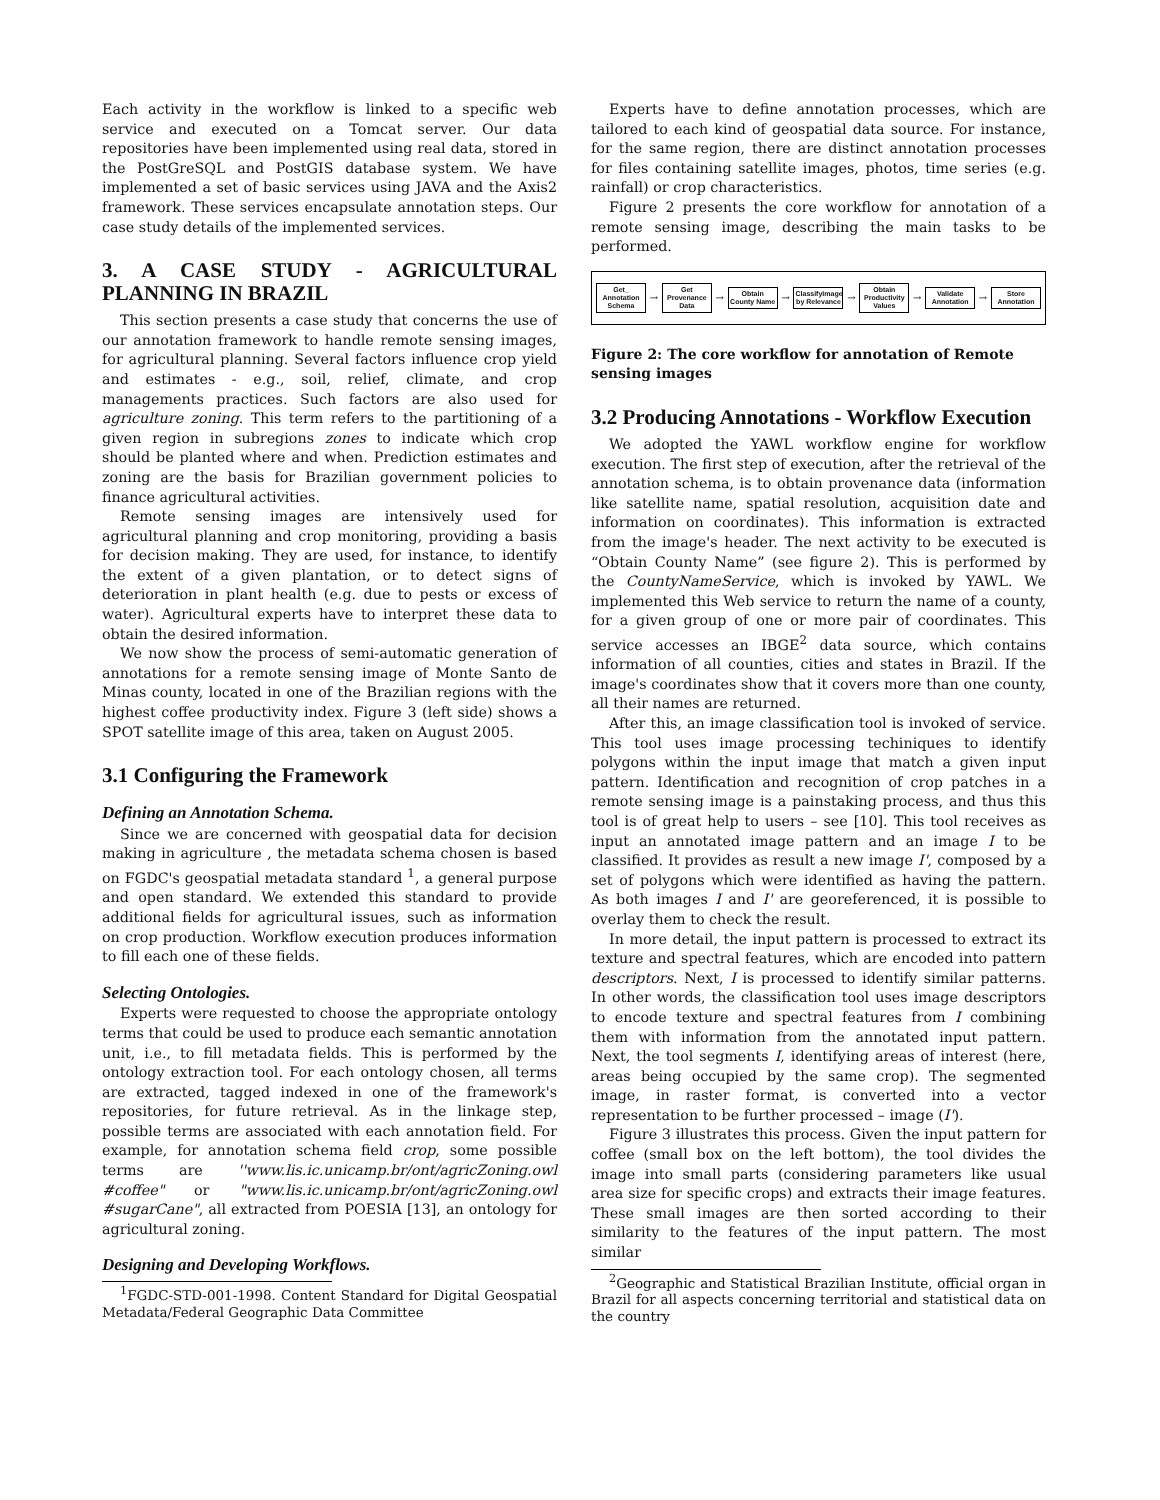Each activity in the workflow is linked to a specific web service and executed on a Tomcat server. Our data repositories have been implemented using real data, stored in the PostGreSQL and PostGIS database system. We have implemented a set of basic services using JAVA and the Axis2 framework. These services encapsulate annotation steps. Our case study details of the implemented services.
3. A CASE STUDY - AGRICULTURAL PLANNING IN BRAZIL
This section presents a case study that concerns the use of our annotation framework to handle remote sensing images, for agricultural planning. Several factors influence crop yield and estimates - e.g., soil, relief, climate, and crop managements practices. Such factors are also used for agriculture zoning. This term refers to the partitioning of a given region in subregions zones to indicate which crop should be planted where and when. Prediction estimates and zoning are the basis for Brazilian government policies to finance agricultural activities.
Remote sensing images are intensively used for agricultural planning and crop monitoring, providing a basis for decision making. They are used, for instance, to identify the extent of a given plantation, or to detect signs of deterioration in plant health (e.g. due to pests or excess of water). Agricultural experts have to interpret these data to obtain the desired information.
We now show the process of semi-automatic generation of annotations for a remote sensing image of Monte Santo de Minas county, located in one of the Brazilian regions with the highest coffee productivity index. Figure 3 (left side) shows a SPOT satellite image of this area, taken on August 2005.
3.1 Configuring the Framework
Defining an Annotation Schema.
Since we are concerned with geospatial data for decision making in agriculture , the metadata schema chosen is based on FGDC's geospatial metadata standard <sup>1</sup>, a general purpose and open standard. We extended this standard to provide additional fields for agricultural issues, such as information on crop production. Workflow execution produces information to fill each one of these fields.
Selecting Ontologies.
Experts were requested to choose the appropriate ontology terms that could be used to produce each semantic annotation unit, i.e., to fill metadata fields. This is performed by the ontology extraction tool. For each ontology chosen, all terms are extracted, tagged indexed in one of the framework's repositories, for future retrieval. As in the linkage step, possible terms are associated with each annotation field. For example, for annotation schema field crop, some possible terms are ''www.lis.ic.unicamp.br/ont/agricZoning.owl #coffee" or "www.lis.ic.unicamp.br/ont/agricZoning.owl #sugarCane", all extracted from POESIA [13], an ontology for agricultural zoning.
Designing and Developing Workflows.
<sup>1</sup> FGDC-STD-001-1998. Content Standard for Digital Geospatial Metadata/Federal Geographic Data Committee
Experts have to define annotation processes, which are tailored to each kind of geospatial data source. For instance, for the same region, there are distinct annotation processes for files containing satellite images, photos, time series (e.g. rainfall) or crop characteristics.
Figure 2 presents the core workflow for annotation of a remote sensing image, describing the main tasks to be performed.
Get_ Annotation Schema
→
Get Provenance Data
→
Obtain County Name
→
ClassifyImage by Relevance
→
Obtain Productivity Values
→
Validate Annotation
→
Store Annotation
Figure 2: The core workflow for annotation of Remote sensing images
3.2 Producing Annotations - Workflow Execution
We adopted the YAWL workflow engine for workflow execution. The first step of execution, after the retrieval of the annotation schema, is to obtain provenance data (information like satellite name, spatial resolution, acquisition date and information on coordinates). This information is extracted from the image's header. The next activity to be executed is “Obtain County Name” (see figure 2). This is performed by the CountyNameService, which is invoked by YAWL. We implemented this Web service to return the name of a county, for a given group of one or more pair of coordinates. This service accesses an IBGE<sup>2</sup> data source, which contains information of all counties, cities and states in Brazil. If the image's coordinates show that it covers more than one county, all their names are returned.
After this, an image classification tool is invoked of service. This tool uses image processing techiniques to identify polygons within the input image that match a given input pattern. Identification and recognition of crop patches in a remote sensing image is a painstaking process, and thus this tool is of great help to users – see [10]. This tool receives as input an annotated image pattern and an image I to be classified. It provides as result a new image I', composed by a set of polygons which were identified as having the pattern. As both images I and I' are georeferenced, it is possible to overlay them to check the result.
In more detail, the input pattern is processed to extract its texture and spectral features, which are encoded into pattern descriptors. Next, I is processed to identify similar patterns. In other words, the classification tool uses image descriptors to encode texture and spectral features from I combining them with information from the annotated input pattern. Next, the tool segments I, identifying areas of interest (here, areas being occupied by the same crop). The segmented image, in raster format, is converted into a vector representation to be further processed – image (I').
Figure 3 illustrates this process. Given the input pattern for coffee (small box on the left bottom), the tool divides the image into small parts (considering parameters like usual area size for specific crops) and extracts their image features. These small images are then sorted according to their similarity to the features of the input pattern. The most similar
<sup>2</sup> Geographic and Statistical Brazilian Institute, official organ in Brazil for all aspects concerning territorial and statistical data on the country